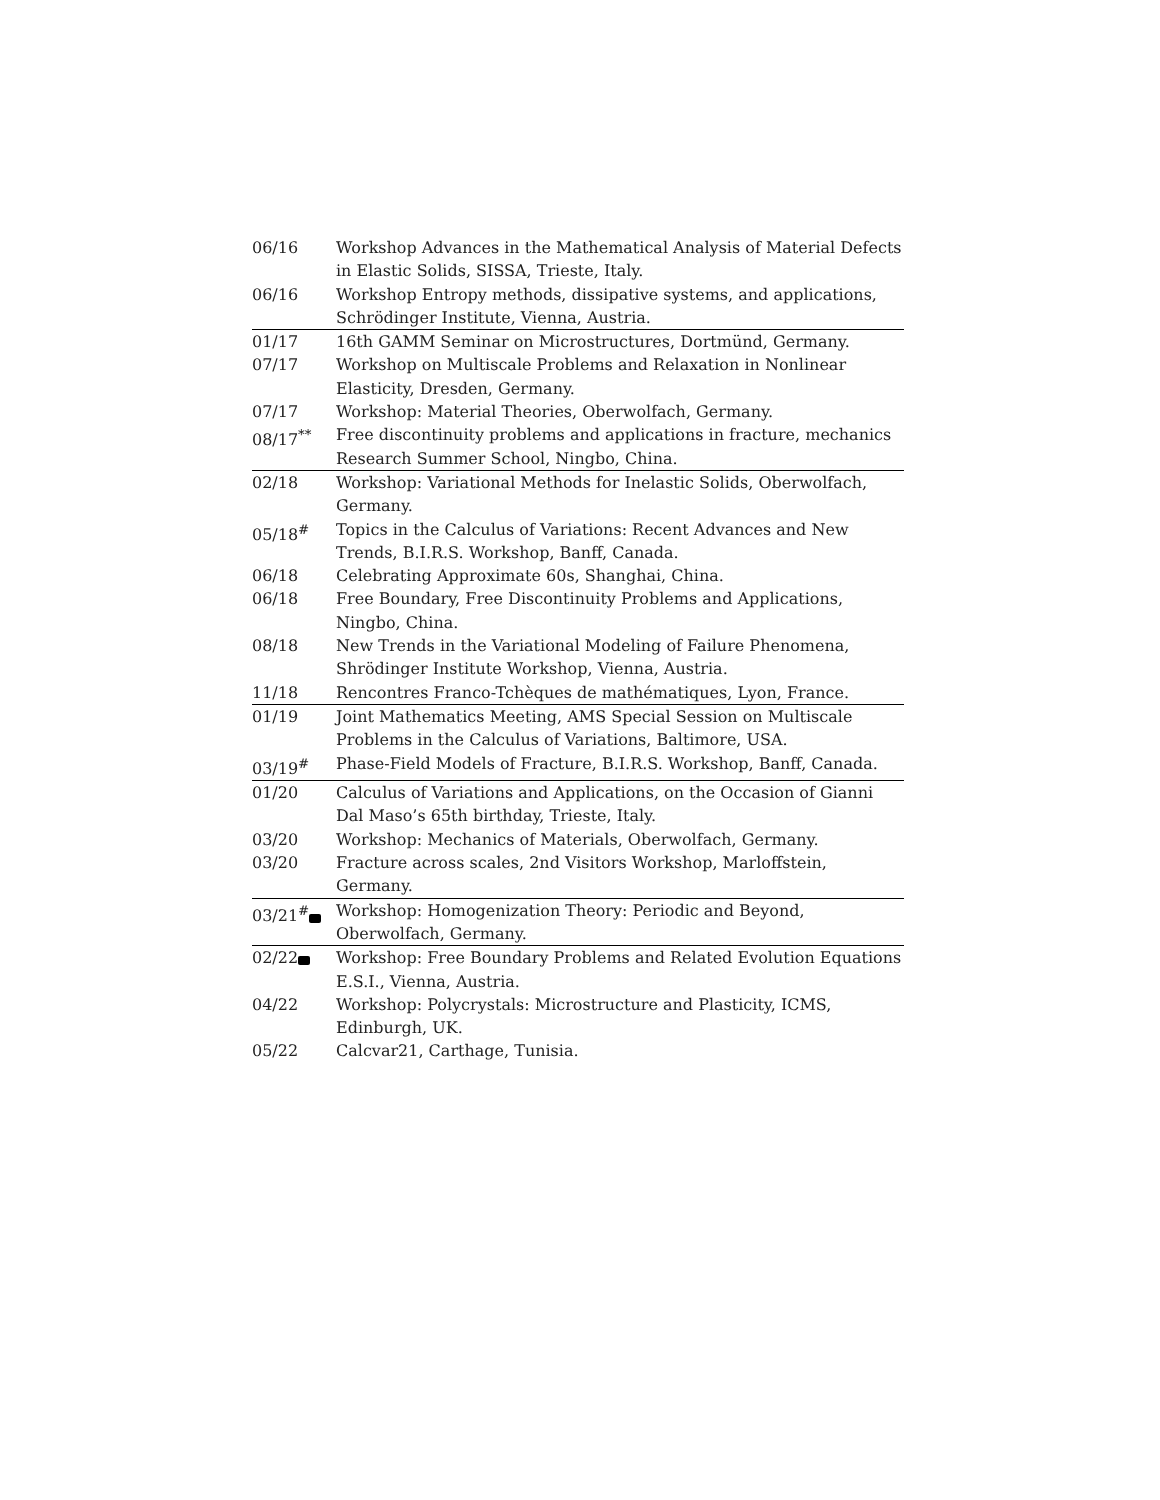| 06/16 | Workshop Advances in the Mathematical Analysis of Material Defects in Elastic Solids, SISSA, Trieste, Italy. |
| 06/16 | Workshop Entropy methods, dissipative systems, and applications, Schrödinger Institute, Vienna, Austria. |
| 01/17 | 16th GAMM Seminar on Microstructures, Dortmünd, Germany. |
| 07/17 | Workshop on Multiscale Problems and Relaxation in Nonlinear Elasticity, Dresden, Germany. |
| 07/17 | Workshop: Material Theories, Oberwolfach, Germany. |
| 08/17<sup>**</sup> | Free discontinuity problems and applications in fracture, mechanics Research Summer School, Ningbo, China. |
| 02/18 | Workshop: Variational Methods for Inelastic Solids, Oberwolfach, Germany. |
| 05/18<sup>#</sup> | Topics in the Calculus of Variations: Recent Advances and New Trends, B.I.R.S. Workshop, Banff, Canada. |
| 06/18 | Celebrating Approximate 60s, Shanghai, China. |
| 06/18 | Free Boundary, Free Discontinuity Problems and Applications, Ningbo, China. |
| 08/18 | New Trends in the Variational Modeling of Failure Phenomena, Shrödinger Institute Workshop, Vienna, Austria. |
| 11/18 | Rencontres Franco-Tchèques de mathématiques, Lyon, France. |
| 01/19 | Joint Mathematics Meeting, AMS Special Session on Multiscale Problems in the Calculus of Variations, Baltimore, USA. |
| 03/19<sup>#</sup> | Phase-Field Models of Fracture, B.I.R.S. Workshop, Banff, Canada. |
| 01/20 | Calculus of Variations and Applications, on the Occasion of Gianni Dal Maso’s 65th birthday, Trieste, Italy. |
| 03/20 | Workshop: Mechanics of Materials, Oberwolfach, Germany. |
| 03/20 | Fracture across scales, 2nd Visitors Workshop, Marloffstein, Germany. |
| 03/21<sup>#</sup> | Workshop: Homogenization Theory: Periodic and Beyond, Oberwolfach, Germany. |
| 02/22 | Workshop: Free Boundary Problems and Related Evolution Equations E.S.I., Vienna, Austria. |
| 04/22 | Workshop: Polycrystals: Microstructure and Plasticity, ICMS, Edinburgh, UK. |
| 05/22 | Calcvar21, Carthage, Tunisia. |